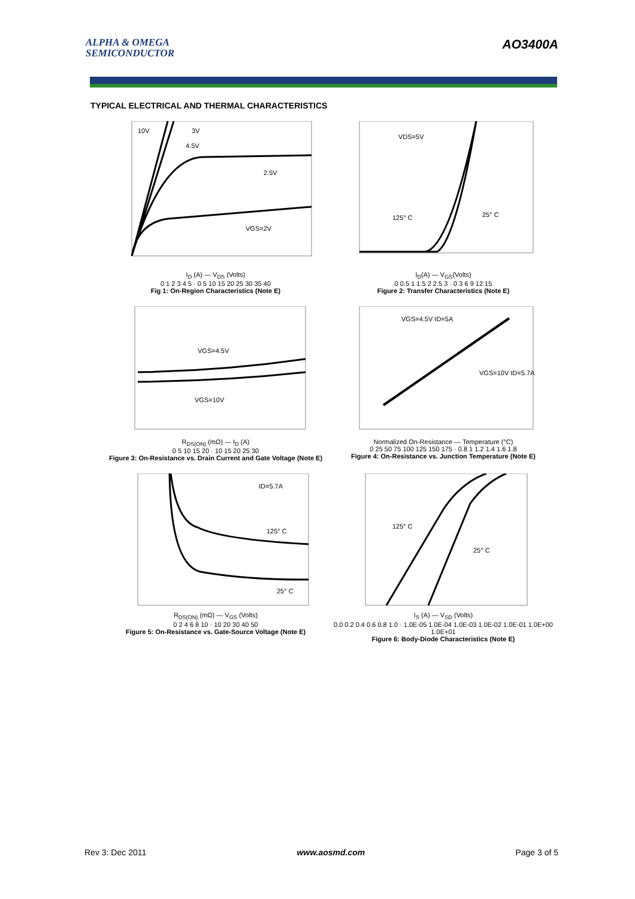ALPHA & OMEGA
SEMICONDUCTOR
AO3400A
TYPICAL ELECTRICAL AND THERMAL CHARACTERISTICS
10V
3V
4.5V
2.5V
VGS=2V
I<sub>D</sub> (A) — V<sub>DS</sub> (Volts)
0 1 2 3 4 5 · 0 5 10 15 20 25 30 35 40
Fig 1: On-Region Characteristics (Note E)
VDS=5V
125° C
25° C
I<sub>D</sub>(A) — V<sub>GS</sub>(Volts)
0 0.5 1 1.5 2 2.5 3 · 0 3 6 9 12 15
Figure 2: Transfer Characteristics (Note E)
VGS=4.5V
VGS=10V
R<sub>DS(ON)</sub> (mΩ) — I<sub>D</sub> (A)
0 5 10 15 20 · 10 15 20 25 30
Figure 3: On-Resistance vs. Drain Current and Gate Voltage (Note E)
VGS=4.5V ID=5A
VGS=10V ID=5.7A
Normalized On-Resistance — Temperature (°C)
0 25 50 75 100 125 150 175 · 0.8 1 1.2 1.4 1.6 1.8
Figure 4: On-Resistance vs. Junction Temperature (Note E)
ID=5.7A
125° C
25° C
R<sub>DS(ON)</sub> (mΩ) — V<sub>GS</sub> (Volts)
0 2 4 6 8 10 · 10 20 30 40 50
Figure 5: On-Resistance vs. Gate-Source Voltage (Note E)
125° C
25° C
I<sub>S</sub> (A) — V<sub>SD</sub> (Volts)
0.0 0.2 0.4 0.6 0.8 1.0 · 1.0E-05 1.0E-04 1.0E-03 1.0E-02 1.0E-01 1.0E+00 1.0E+01
Figure 6: Body-Diode Characteristics (Note E)
Rev 3: Dec 2011 www.aosmd.com Page 3 of 5